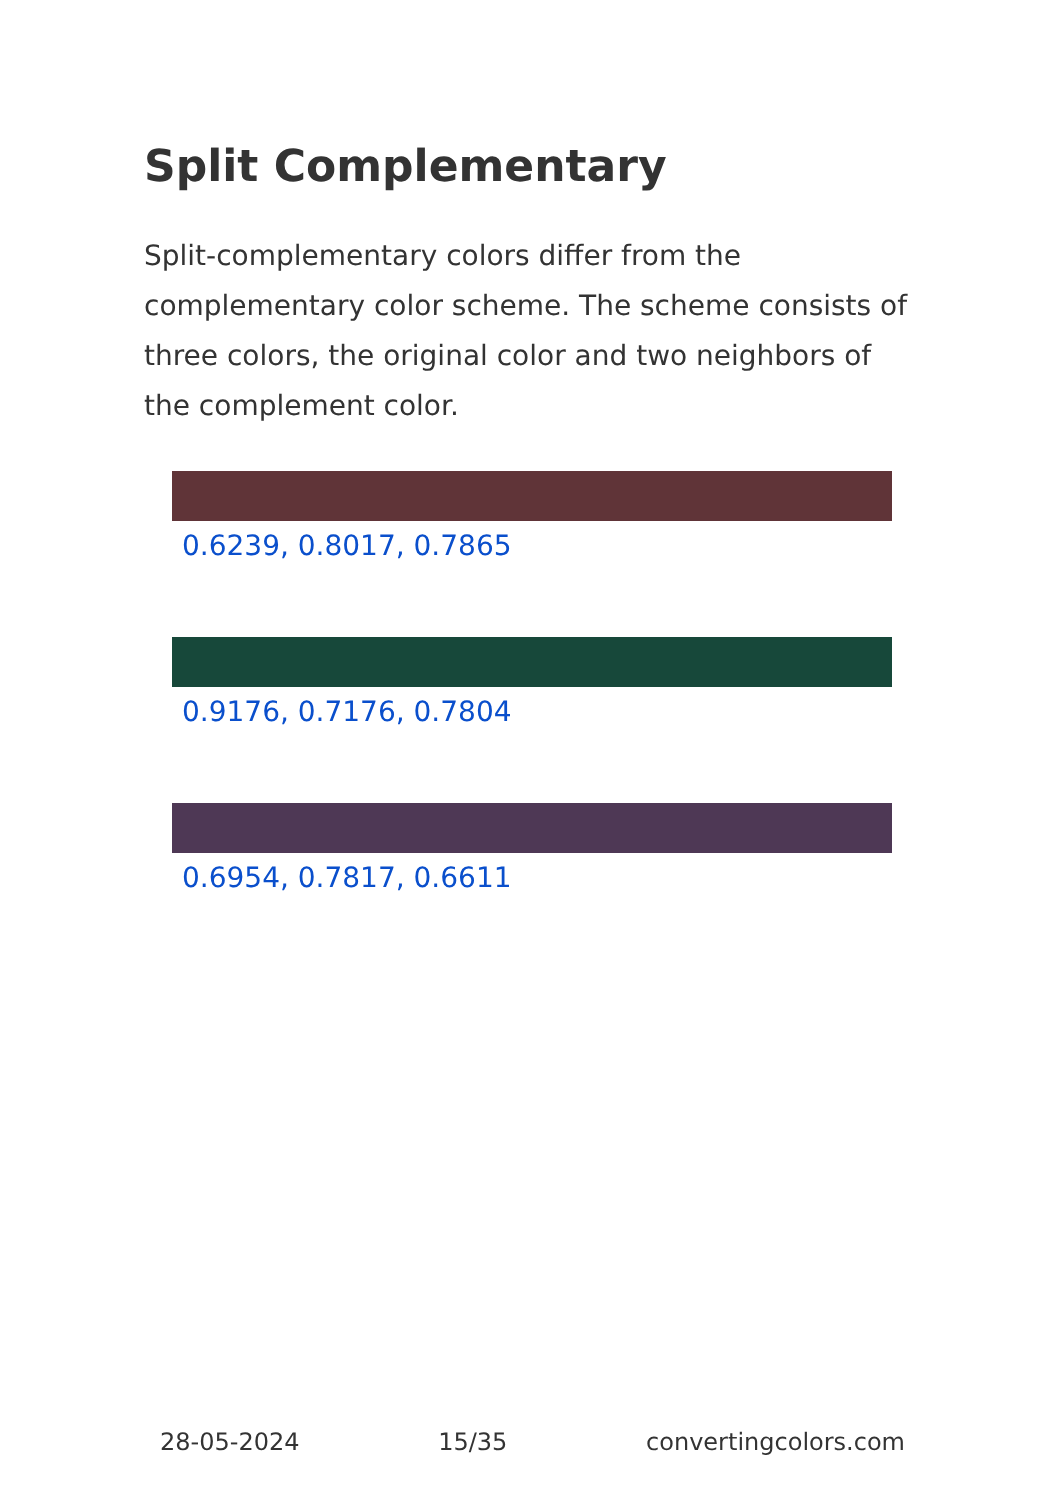Split Complementary
Split-complementary colors differ from the complementary color scheme. The scheme consists of three colors, the original color and two neighbors of the complement color.
0.6239, 0.8017, 0.7865
0.9176, 0.7176, 0.7804
0.6954, 0.7817, 0.6611
28-05-2024 15/35 convertingcolors.com